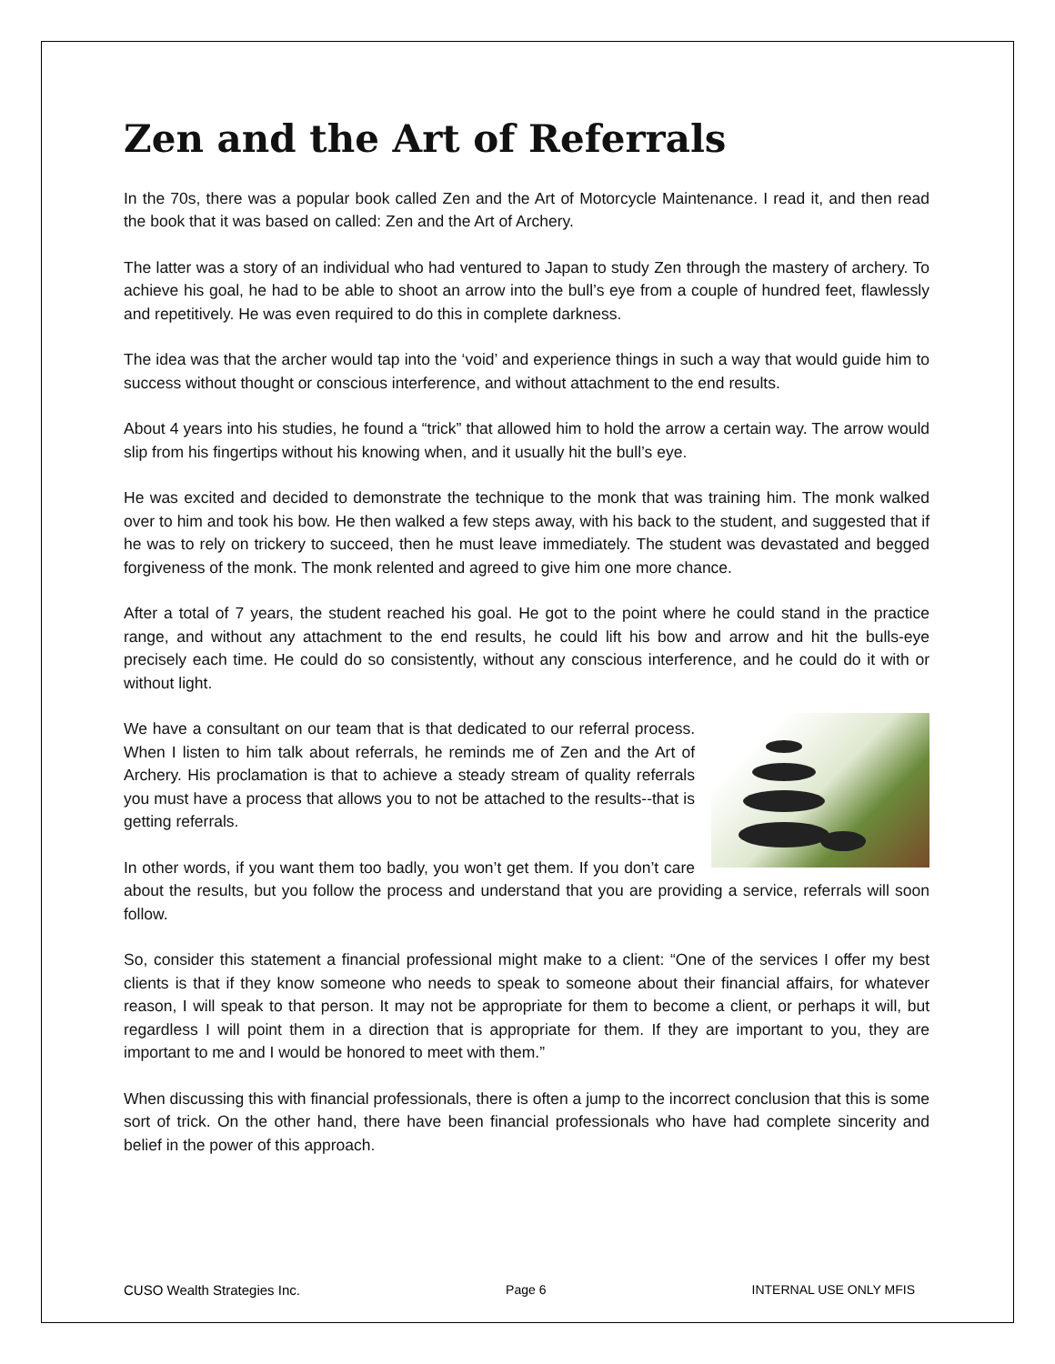Zen and the Art of Referrals
In the 70s, there was a popular book called Zen and the Art of Motorcycle Maintenance. I read it, and then read the book that it was based on called: Zen and the Art of Archery.
The latter was a story of an individual who had ventured to Japan to study Zen through the mastery of archery. To achieve his goal, he had to be able to shoot an arrow into the bull’s eye from a couple of hundred feet, flawlessly and repetitively. He was even required to do this in complete darkness.
The idea was that the archer would tap into the ‘void’ and experience things in such a way that would guide him to success without thought or conscious interference, and without attachment to the end results.
About 4 years into his studies, he found a “trick” that allowed him to hold the arrow a certain way. The arrow would slip from his fingertips without his knowing when, and it usually hit the bull’s eye.
He was excited and decided to demonstrate the technique to the monk that was training him. The monk walked over to him and took his bow. He then walked a few steps away, with his back to the student, and suggested that if he was to rely on trickery to succeed, then he must leave immediately. The student was devastated and begged forgiveness of the monk. The monk relented and agreed to give him one more chance.
After a total of 7 years, the student reached his goal. He got to the point where he could stand in the practice range, and without any attachment to the end results, he could lift his bow and arrow and hit the bulls-eye precisely each time. He could do so consistently, without any conscious interference, and he could do it with or without light.
We have a consultant on our team that is that dedicated to our referral process. When I listen to him talk about referrals, he reminds me of Zen and the Art of Archery. His proclamation is that to achieve a steady stream of quality referrals you must have a process that allows you to not be attached to the results--that is getting referrals.
In other words, if you want them too badly, you won’t get them. If you don’t care about the results, but you follow the process and understand that you are providing a service, referrals will soon follow.
So, consider this statement a financial professional might make to a client: “One of the services I offer my best clients is that if they know someone who needs to speak to someone about their financial affairs, for whatever reason, I will speak to that person. It may not be appropriate for them to become a client, or perhaps it will, but regardless I will point them in a direction that is appropriate for them. If they are important to you, they are important to me and I would be honored to meet with them.”
When discussing this with financial professionals, there is often a jump to the incorrect conclusion that this is some sort of trick. On the other hand, there have been financial professionals who have had complete sincerity and belief in the power of this approach.
CUSO Wealth Strategies Inc. Page 6 INTERNAL USE ONLY MFIS